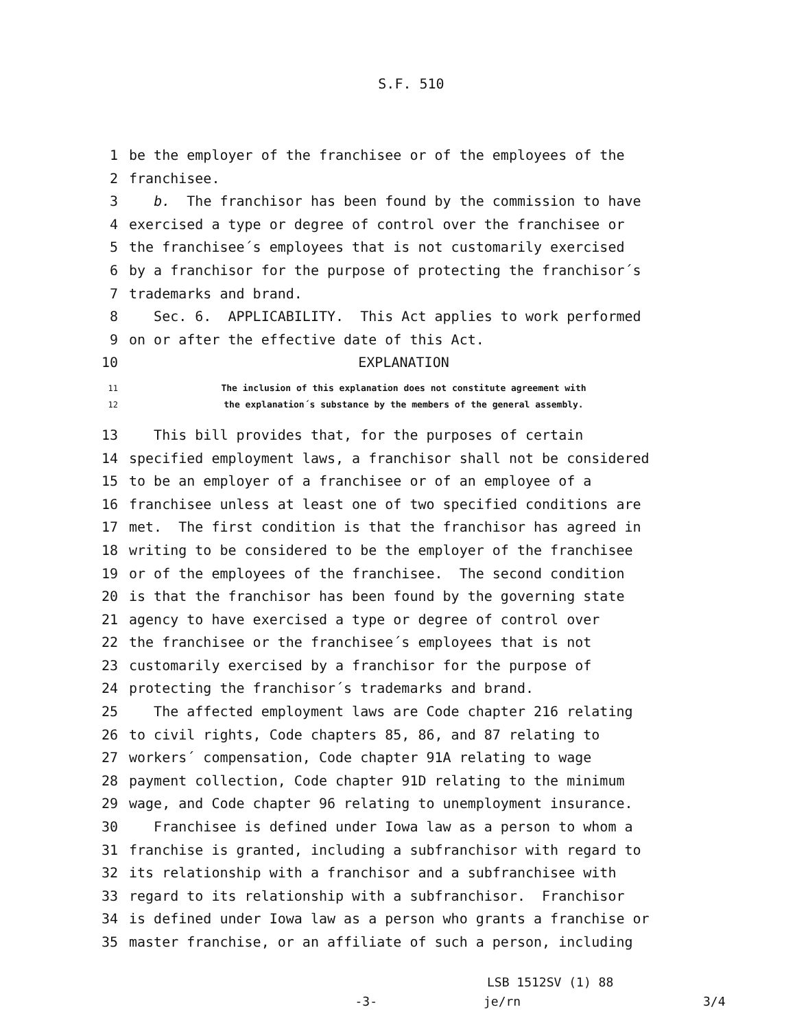S.F. 510
1 be the employer of the franchisee or of the employees of the
2 franchisee.
3 b. The franchisor has been found by the commission to have
4 exercised a type or degree of control over the franchisee or
5 the franchisee´s employees that is not customarily exercised
6 by a franchisor for the purpose of protecting the franchisor´s
7 trademarks and brand.
8 Sec. 6. APPLICABILITY. This Act applies to work performed
9 on or after the effective date of this Act.
10 EXPLANATION
11 The inclusion of this explanation does not constitute agreement with
12 the explanation´s substance by the members of the general assembly.
13 This bill provides that, for the purposes of certain
14 specified employment laws, a franchisor shall not be considered
15 to be an employer of a franchisee or of an employee of a
16 franchisee unless at least one of two specified conditions are
17 met. The first condition is that the franchisor has agreed in
18 writing to be considered to be the employer of the franchisee
19 or of the employees of the franchisee. The second condition
20 is that the franchisor has been found by the governing state
21 agency to have exercised a type or degree of control over
22 the franchisee or the franchisee´s employees that is not
23 customarily exercised by a franchisor for the purpose of
24 protecting the franchisor´s trademarks and brand.
25 The affected employment laws are Code chapter 216 relating
26 to civil rights, Code chapters 85, 86, and 87 relating to
27 workers´ compensation, Code chapter 91A relating to wage
28 payment collection, Code chapter 91D relating to the minimum
29 wage, and Code chapter 96 relating to unemployment insurance.
30 Franchisee is defined under Iowa law as a person to whom a
31 franchise is granted, including a subfranchisor with regard to
32 its relationship with a franchisor and a subfranchisee with
33 regard to its relationship with a subfranchisor. Franchisor
34 is defined under Iowa law as a person who grants a franchise or
35 master franchise, or an affiliate of such a person, including
LSB 1512SV (1) 88
-3- je/rn 3/4